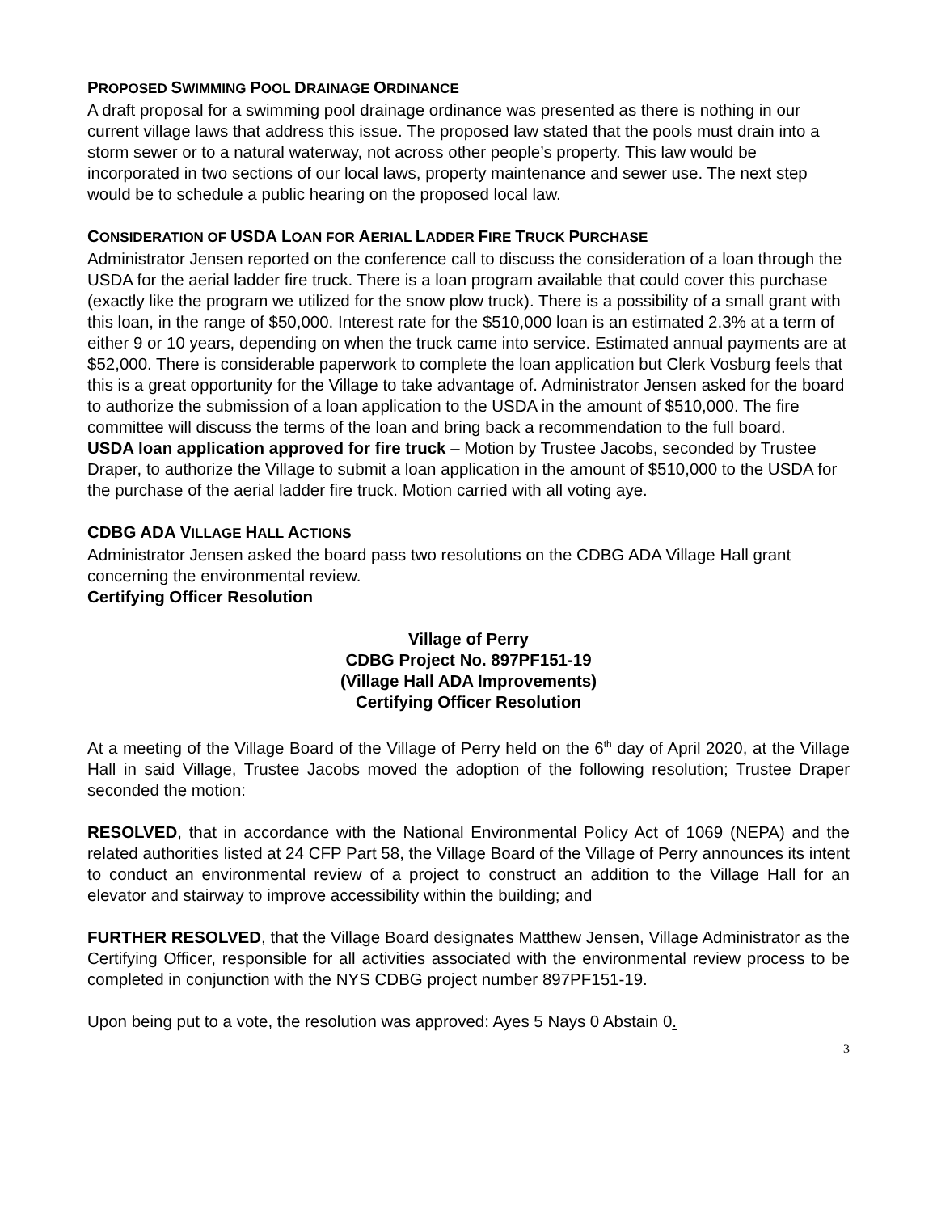PROPOSED SWIMMING POOL DRAINAGE ORDINANCE
A draft proposal for a swimming pool drainage ordinance was presented as there is nothing in our current village laws that address this issue. The proposed law stated that the pools must drain into a storm sewer or to a natural waterway, not across other people’s property. This law would be incorporated in two sections of our local laws, property maintenance and sewer use. The next step would be to schedule a public hearing on the proposed local law.
CONSIDERATION OF USDA LOAN FOR AERIAL LADDER FIRE TRUCK PURCHASE
Administrator Jensen reported on the conference call to discuss the consideration of a loan through the USDA for the aerial ladder fire truck. There is a loan program available that could cover this purchase (exactly like the program we utilized for the snow plow truck). There is a possibility of a small grant with this loan, in the range of $50,000. Interest rate for the $510,000 loan is an estimated 2.3% at a term of either 9 or 10 years, depending on when the truck came into service. Estimated annual payments are at $52,000. There is considerable paperwork to complete the loan application but Clerk Vosburg feels that this is a great opportunity for the Village to take advantage of. Administrator Jensen asked for the board to authorize the submission of a loan application to the USDA in the amount of $510,000. The fire committee will discuss the terms of the loan and bring back a recommendation to the full board.
USDA loan application approved for fire truck – Motion by Trustee Jacobs, seconded by Trustee Draper, to authorize the Village to submit a loan application in the amount of $510,000 to the USDA for the purchase of the aerial ladder fire truck. Motion carried with all voting aye.
CDBG ADA VILLAGE HALL ACTIONS
Administrator Jensen asked the board pass two resolutions on the CDBG ADA Village Hall grant concerning the environmental review.
Certifying Officer Resolution
Village of Perry
CDBG Project No. 897PF151-19
(Village Hall ADA Improvements)
Certifying Officer Resolution
At a meeting of the Village Board of the Village of Perry held on the 6<sup>th</sup> day of April 2020, at the Village Hall in said Village, Trustee Jacobs moved the adoption of the following resolution; Trustee Draper seconded the motion:
RESOLVED, that in accordance with the National Environmental Policy Act of 1069 (NEPA) and the related authorities listed at 24 CFP Part 58, the Village Board of the Village of Perry announces its intent to conduct an environmental review of a project to construct an addition to the Village Hall for an elevator and stairway to improve accessibility within the building; and
FURTHER RESOLVED, that the Village Board designates Matthew Jensen, Village Administrator as the Certifying Officer, responsible for all activities associated with the environmental review process to be completed in conjunction with the NYS CDBG project number 897PF151-19.
Upon being put to a vote, the resolution was approved: Ayes 5 Nays 0 Abstain 0.
3